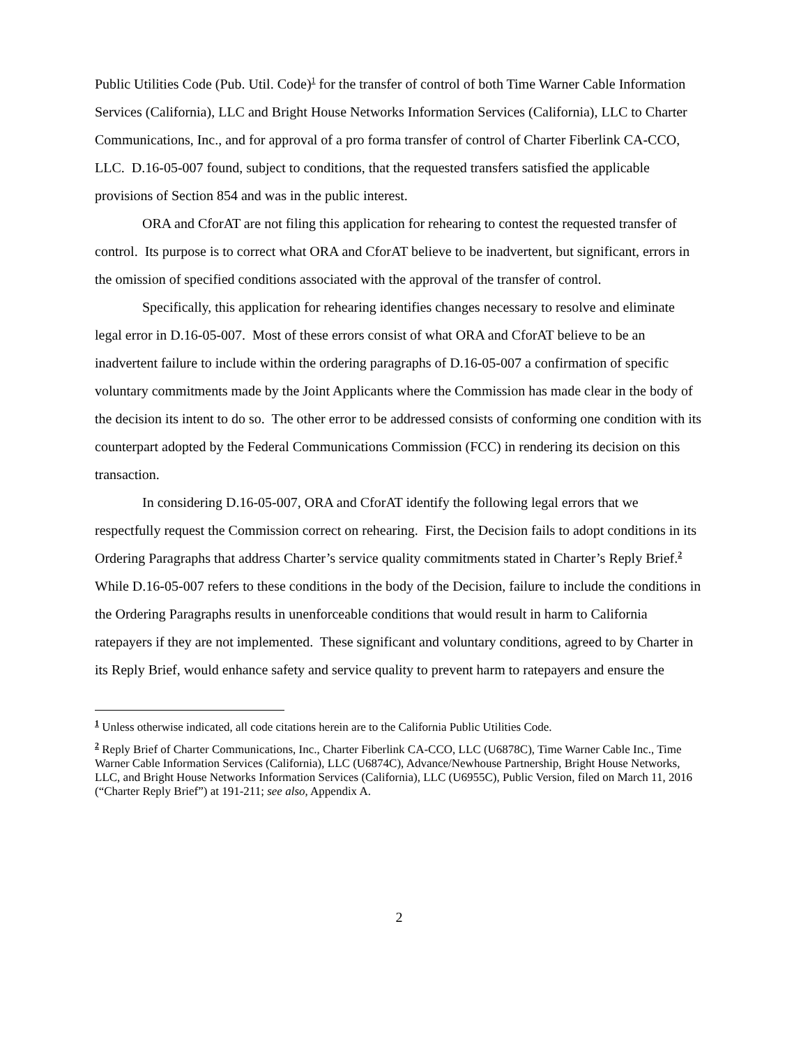Public Utilities Code (Pub. Util. Code)<sup>1</sup> for the transfer of control of both Time Warner Cable Information Services (California), LLC and Bright House Networks Information Services (California), LLC to Charter Communications, Inc., and for approval of a pro forma transfer of control of Charter Fiberlink CA-CCO, LLC. D.16-05-007 found, subject to conditions, that the requested transfers satisfied the applicable provisions of Section 854 and was in the public interest.
ORA and CforAT are not filing this application for rehearing to contest the requested transfer of control. Its purpose is to correct what ORA and CforAT believe to be inadvertent, but significant, errors in the omission of specified conditions associated with the approval of the transfer of control.
Specifically, this application for rehearing identifies changes necessary to resolve and eliminate legal error in D.16-05-007. Most of these errors consist of what ORA and CforAT believe to be an inadvertent failure to include within the ordering paragraphs of D.16-05-007 a confirmation of specific voluntary commitments made by the Joint Applicants where the Commission has made clear in the body of the decision its intent to do so. The other error to be addressed consists of conforming one condition with its counterpart adopted by the Federal Communications Commission (FCC) in rendering its decision on this transaction.
In considering D.16-05-007, ORA and CforAT identify the following legal errors that we respectfully request the Commission correct on rehearing. First, the Decision fails to adopt conditions in its Ordering Paragraphs that address Charter’s service quality commitments stated in Charter’s Reply Brief.<sup>2</sup> While D.16-05-007 refers to these conditions in the body of the Decision, failure to include the conditions in the Ordering Paragraphs results in unenforceable conditions that would result in harm to California ratepayers if they are not implemented. These significant and voluntary conditions, agreed to by Charter in its Reply Brief, would enhance safety and service quality to prevent harm to ratepayers and ensure the
<sup>1</sup> Unless otherwise indicated, all code citations herein are to the California Public Utilities Code.
<sup>2</sup> Reply Brief of Charter Communications, Inc., Charter Fiberlink CA-CCO, LLC (U6878C), Time Warner Cable Inc., Time Warner Cable Information Services (California), LLC (U6874C), Advance/Newhouse Partnership, Bright House Networks, LLC, and Bright House Networks Information Services (California), LLC (U6955C), Public Version, filed on March 11, 2016 (“Charter Reply Brief”) at 191-211; see also, Appendix A.
2